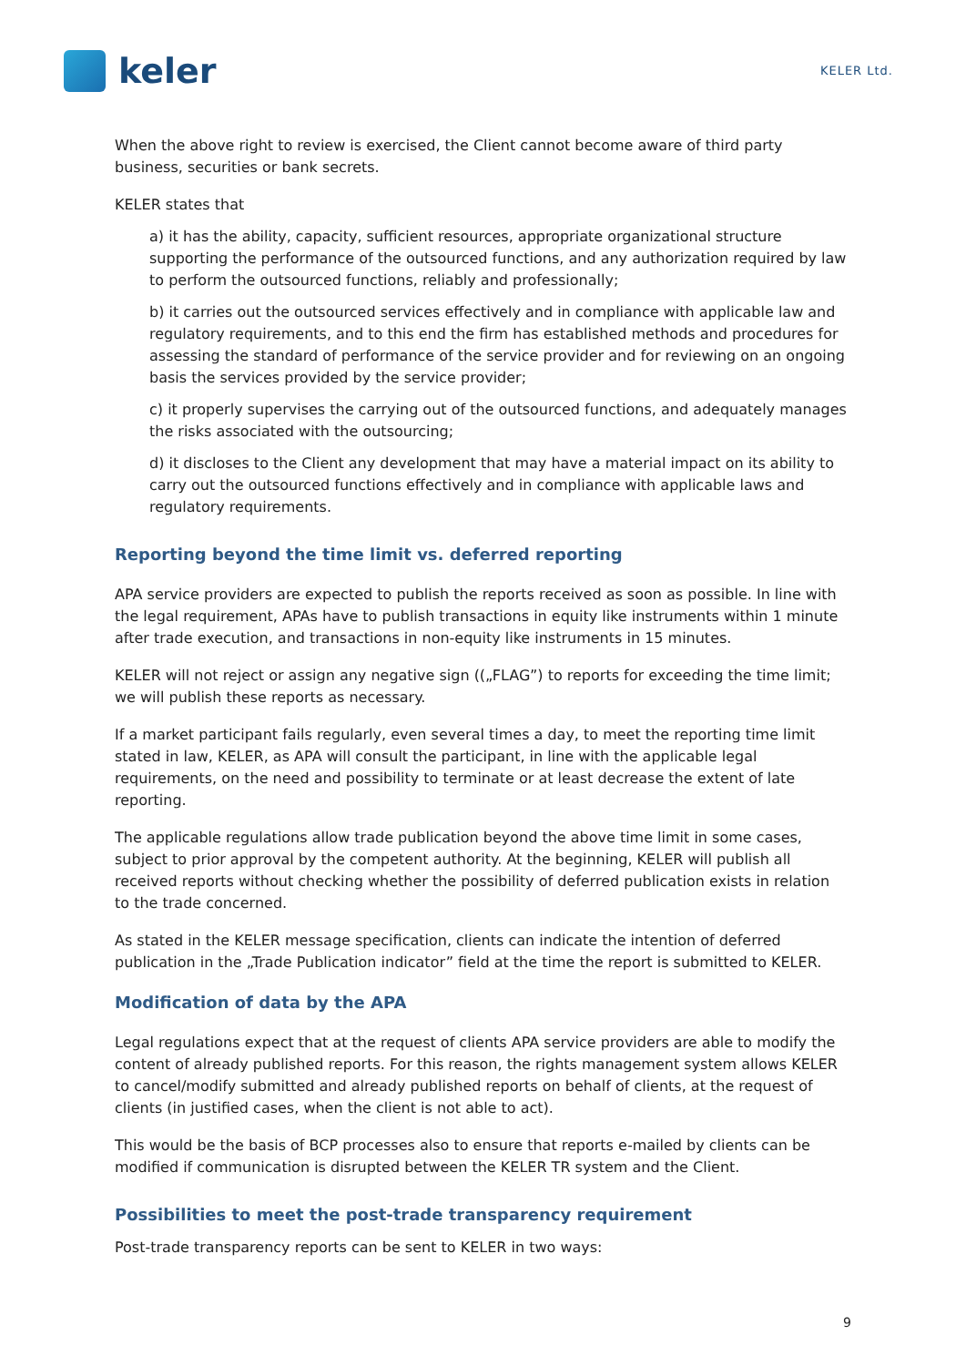keler
KELER Ltd.
When the above right to review is exercised, the Client cannot become aware of third party business, securities or bank secrets.
KELER states that
a) it has the ability, capacity, sufficient resources, appropriate organizational structure supporting the performance of the outsourced functions, and any authorization required by law to perform the outsourced functions, reliably and professionally;
b) it carries out the outsourced services effectively and in compliance with applicable law and regulatory requirements, and to this end the firm has established methods and procedures for assessing the standard of performance of the service provider and for reviewing on an ongoing basis the services provided by the service provider;
c) it properly supervises the carrying out of the outsourced functions, and adequately manages the risks associated with the outsourcing;
d) it discloses to the Client any development that may have a material impact on its ability to carry out the outsourced functions effectively and in compliance with applicable laws and regulatory requirements.
Reporting beyond the time limit vs. deferred reporting
APA service providers are expected to publish the reports received as soon as possible. In line with the legal requirement, APAs have to publish transactions in equity like instruments within 1 minute after trade execution, and transactions in non-equity like instruments in 15 minutes.
KELER will not reject or assign any negative sign ((„FLAG”) to reports for exceeding the time limit; we will publish these reports as necessary.
If a market participant fails regularly, even several times a day, to meet the reporting time limit stated in law, KELER, as APA will consult the participant, in line with the applicable legal requirements, on the need and possibility to terminate or at least decrease the extent of late reporting.
The applicable regulations allow trade publication beyond the above time limit in some cases, subject to prior approval by the competent authority. At the beginning, KELER will publish all received reports without checking whether the possibility of deferred publication exists in relation to the trade concerned.
As stated in the KELER message specification, clients can indicate the intention of deferred publication in the „Trade Publication indicator” field at the time the report is submitted to KELER.
Modification of data by the APA
Legal regulations expect that at the request of clients APA service providers are able to modify the content of already published reports. For this reason, the rights management system allows KELER to cancel/modify submitted and already published reports on behalf of clients, at the request of clients (in justified cases, when the client is not able to act).
This would be the basis of BCP processes also to ensure that reports e-mailed by clients can be modified if communication is disrupted between the KELER TR system and the Client.
Possibilities to meet the post-trade transparency requirement
Post-trade transparency reports can be sent to KELER in two ways:
9